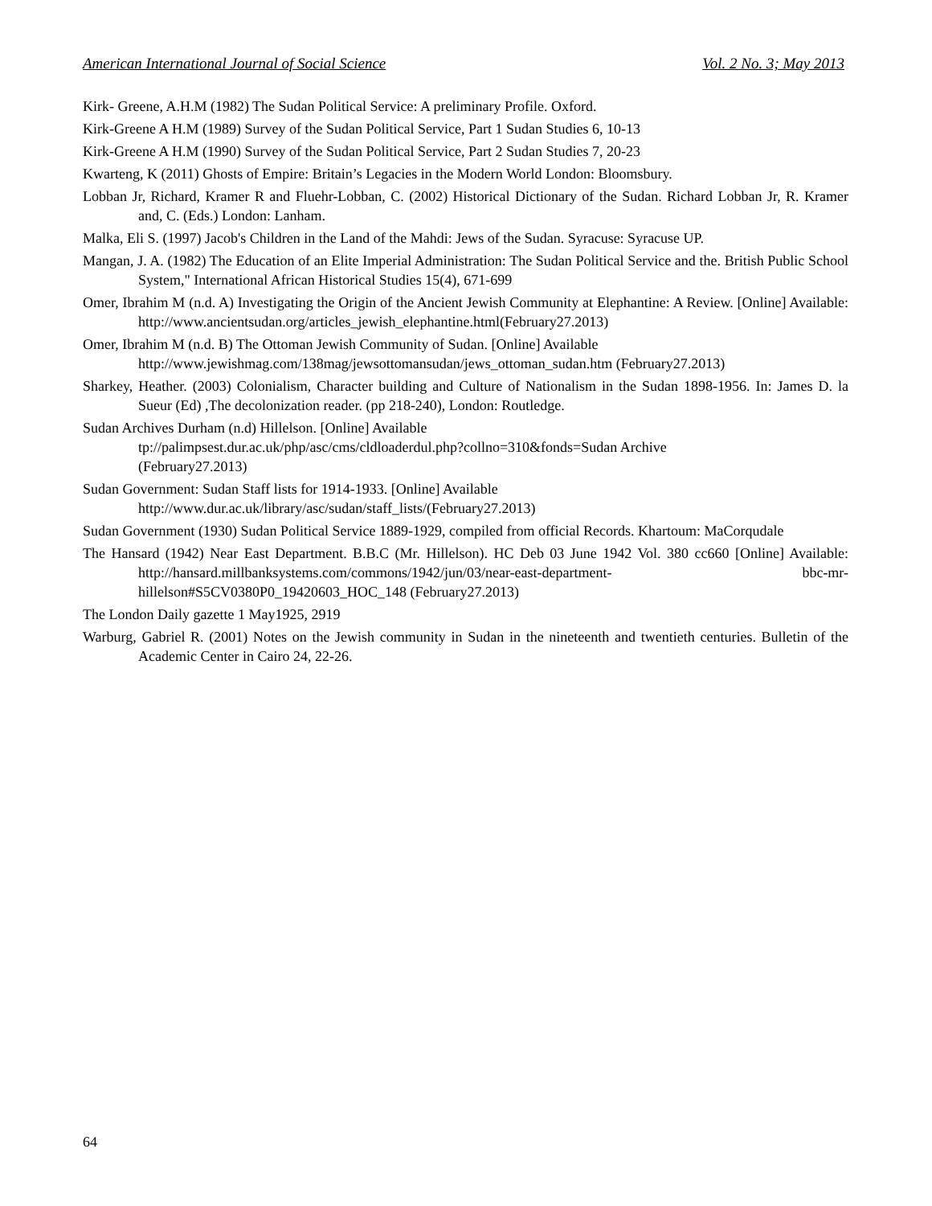American International Journal of Social Science Vol. 2 No. 3; May 2013
Kirk- Greene, A.H.M (1982) The Sudan Political Service: A preliminary Profile. Oxford.
Kirk-Greene A H.M (1989) Survey of the Sudan Political Service, Part 1 Sudan Studies 6, 10-13
Kirk-Greene A H.M (1990) Survey of the Sudan Political Service, Part 2 Sudan Studies 7, 20-23
Kwarteng, K (2011) Ghosts of Empire: Britain’s Legacies in the Modern World London: Bloomsbury.
Lobban Jr, Richard, Kramer R and Fluehr-Lobban, C. (2002) Historical Dictionary of the Sudan. Richard Lobban Jr, R. Kramer and, C. (Eds.) London: Lanham.
Malka, Eli S. (1997) Jacob's Children in the Land of the Mahdi: Jews of the Sudan. Syracuse: Syracuse UP.
Mangan, J. A. (1982) The Education of an Elite Imperial Administration: The Sudan Political Service and the. British Public School System," International African Historical Studies 15(4), 671-699
Omer, Ibrahim M (n.d. A) Investigating the Origin of the Ancient Jewish Community at Elephantine: A Review. [Online] Available: http://www.ancientsudan.org/articles_jewish_elephantine.html(February27.2013)
Omer, Ibrahim M (n.d. B) The Ottoman Jewish Community of Sudan. [Online] Available
http://www.jewishmag.com/138mag/jewsottomansudan/jews_ottoman_sudan.htm (February27.2013)
Sharkey, Heather. (2003) Colonialism, Character building and Culture of Nationalism in the Sudan 1898-1956. In: James D. la Sueur (Ed) ,The decolonization reader. (pp 218-240), London: Routledge.
Sudan Archives Durham (n.d) Hillelson. [Online] Available
tp://palimpsest.dur.ac.uk/php/asc/cms/cldloaderdul.php?collno=310&fonds=Sudan Archive
(February27.2013)
Sudan Government: Sudan Staff lists for 1914-1933. [Online] Available
http://www.dur.ac.uk/library/asc/sudan/staff_lists/(February27.2013)
Sudan Government (1930) Sudan Political Service 1889-1929, compiled from official Records. Khartoum: MaCorqudale
The Hansard (1942) Near East Department. B.B.C (Mr. Hillelson). HC Deb 03 June 1942 Vol. 380 cc660 [Online] Available: http://hansard.millbanksystems.com/commons/1942/jun/03/near-east-department- bbc-mr-hillelson#S5CV0380P0_19420603_HOC_148 (February27.2013)
The London Daily gazette 1 May1925, 2919
Warburg, Gabriel R. (2001) Notes on the Jewish community in Sudan in the nineteenth and twentieth centuries. Bulletin of the Academic Center in Cairo 24, 22-26.
64